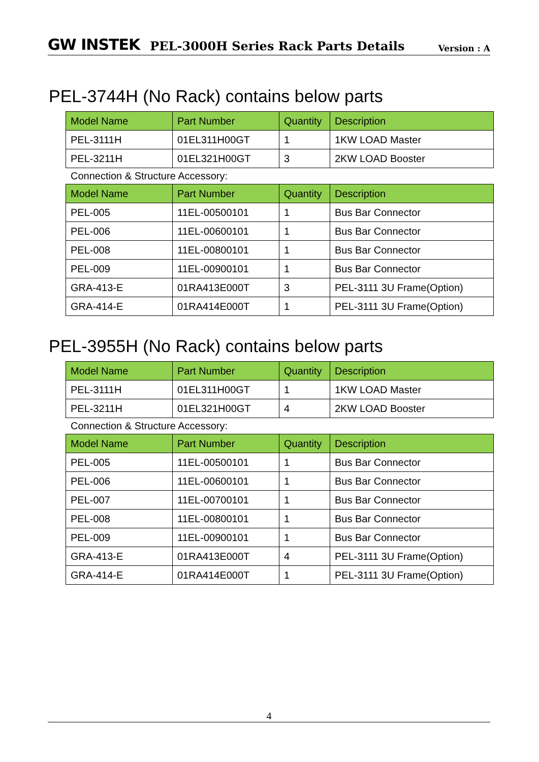GW INSTEK PEL-3000H Series Rack Parts Details Version : A
PEL-3744H (No Rack) contains below parts
| Model Name | Part Number | Quantity | Description |
| --- | --- | --- | --- |
| PEL-3111H | 01EL311H00GT | 1 | 1KW LOAD Master |
| PEL-3211H | 01EL321H00GT | 3 | 2KW LOAD Booster |
Connection & Structure Accessory:
| Model Name | Part Number | Quantity | Description |
| --- | --- | --- | --- |
| PEL-005 | 11EL-00500101 | 1 | Bus Bar Connector |
| PEL-006 | 11EL-00600101 | 1 | Bus Bar Connector |
| PEL-008 | 11EL-00800101 | 1 | Bus Bar Connector |
| PEL-009 | 11EL-00900101 | 1 | Bus Bar Connector |
| GRA-413-E | 01RA413E000T | 3 | PEL-3111 3U Frame(Option) |
| GRA-414-E | 01RA414E000T | 1 | PEL-3111 3U Frame(Option) |
PEL-3955H (No Rack) contains below parts
| Model Name | Part Number | Quantity | Description |
| --- | --- | --- | --- |
| PEL-3111H | 01EL311H00GT | 1 | 1KW LOAD Master |
| PEL-3211H | 01EL321H00GT | 4 | 2KW LOAD Booster |
Connection & Structure Accessory:
| Model Name | Part Number | Quantity | Description |
| --- | --- | --- | --- |
| PEL-005 | 11EL-00500101 | 1 | Bus Bar Connector |
| PEL-006 | 11EL-00600101 | 1 | Bus Bar Connector |
| PEL-007 | 11EL-00700101 | 1 | Bus Bar Connector |
| PEL-008 | 11EL-00800101 | 1 | Bus Bar Connector |
| PEL-009 | 11EL-00900101 | 1 | Bus Bar Connector |
| GRA-413-E | 01RA413E000T | 4 | PEL-3111 3U Frame(Option) |
| GRA-414-E | 01RA414E000T | 1 | PEL-3111 3U Frame(Option) |
4